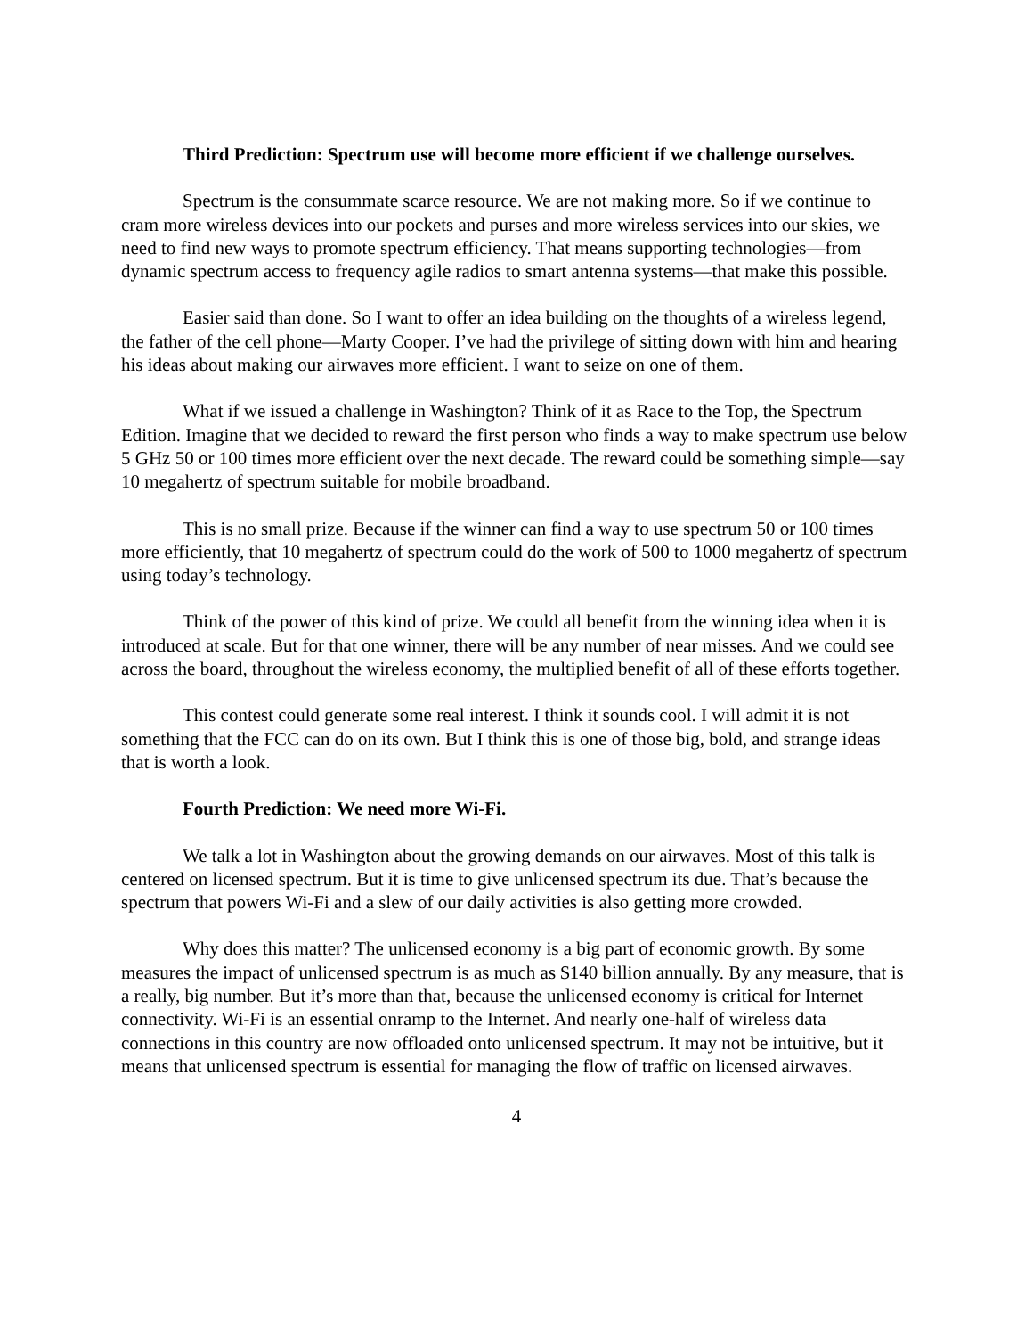Third Prediction: Spectrum use will become more efficient if we challenge ourselves.
Spectrum is the consummate scarce resource. We are not making more. So if we continue to cram more wireless devices into our pockets and purses and more wireless services into our skies, we need to find new ways to promote spectrum efficiency. That means supporting technologies—from dynamic spectrum access to frequency agile radios to smart antenna systems—that make this possible.
Easier said than done. So I want to offer an idea building on the thoughts of a wireless legend, the father of the cell phone—Marty Cooper. I’ve had the privilege of sitting down with him and hearing his ideas about making our airwaves more efficient. I want to seize on one of them.
What if we issued a challenge in Washington? Think of it as Race to the Top, the Spectrum Edition. Imagine that we decided to reward the first person who finds a way to make spectrum use below 5 GHz 50 or 100 times more efficient over the next decade. The reward could be something simple—say 10 megahertz of spectrum suitable for mobile broadband.
This is no small prize. Because if the winner can find a way to use spectrum 50 or 100 times more efficiently, that 10 megahertz of spectrum could do the work of 500 to 1000 megahertz of spectrum using today’s technology.
Think of the power of this kind of prize. We could all benefit from the winning idea when it is introduced at scale. But for that one winner, there will be any number of near misses. And we could see across the board, throughout the wireless economy, the multiplied benefit of all of these efforts together.
This contest could generate some real interest. I think it sounds cool. I will admit it is not something that the FCC can do on its own. But I think this is one of those big, bold, and strange ideas that is worth a look.
Fourth Prediction: We need more Wi-Fi.
We talk a lot in Washington about the growing demands on our airwaves. Most of this talk is centered on licensed spectrum. But it is time to give unlicensed spectrum its due. That’s because the spectrum that powers Wi-Fi and a slew of our daily activities is also getting more crowded.
Why does this matter? The unlicensed economy is a big part of economic growth. By some measures the impact of unlicensed spectrum is as much as $140 billion annually. By any measure, that is a really, big number. But it’s more than that, because the unlicensed economy is critical for Internet connectivity. Wi-Fi is an essential onramp to the Internet. And nearly one-half of wireless data connections in this country are now offloaded onto unlicensed spectrum. It may not be intuitive, but it means that unlicensed spectrum is essential for managing the flow of traffic on licensed airwaves.
4